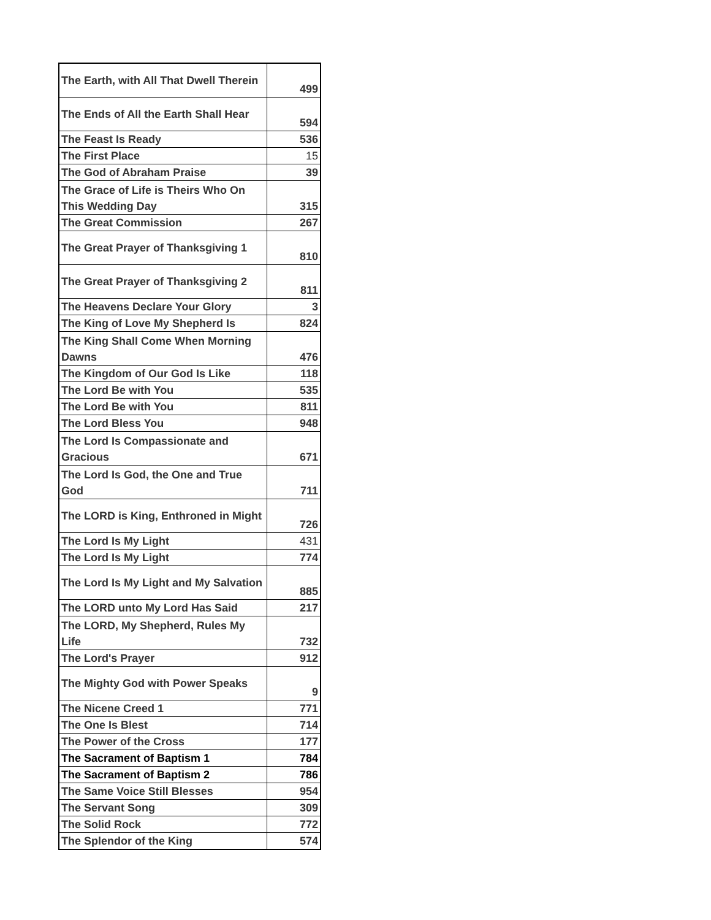| The Earth, with All That Dwell Therein | 499 |
| The Ends of All the Earth Shall Hear | 594 |
| The Feast Is Ready | 536 |
| The First Place | 15 |
| The God of Abraham Praise | 39 |
| The Grace of Life is Theirs Who On This Wedding Day | 315 |
| The Great Commission | 267 |
| The Great Prayer of Thanksgiving 1 | 810 |
| The Great Prayer of Thanksgiving 2 | 811 |
| The Heavens Declare Your Glory | 3 |
| The King of Love My Shepherd Is | 824 |
| The King Shall Come When Morning Dawns | 476 |
| The Kingdom of Our God Is Like | 118 |
| The Lord Be with You | 535 |
| The Lord Be with You | 811 |
| The Lord Bless You | 948 |
| The Lord Is Compassionate and Gracious | 671 |
| The Lord Is God, the One and True God | 711 |
| The LORD is King, Enthroned in Might | 726 |
| The Lord Is My Light | 431 |
| The Lord Is My Light | 774 |
| The Lord Is My Light and My Salvation | 885 |
| The LORD unto My Lord Has Said | 217 |
| The LORD, My Shepherd, Rules My Life | 732 |
| The Lord's Prayer | 912 |
| The Mighty God with Power Speaks | 9 |
| The Nicene Creed 1 | 771 |
| The One Is Blest | 714 |
| The Power of the Cross | 177 |
| The Sacrament of Baptism 1 | 784 |
| The Sacrament of Baptism 2 | 786 |
| The Same Voice Still Blesses | 954 |
| The Servant Song | 309 |
| The Solid Rock | 772 |
| The Splendor of the King | 574 |